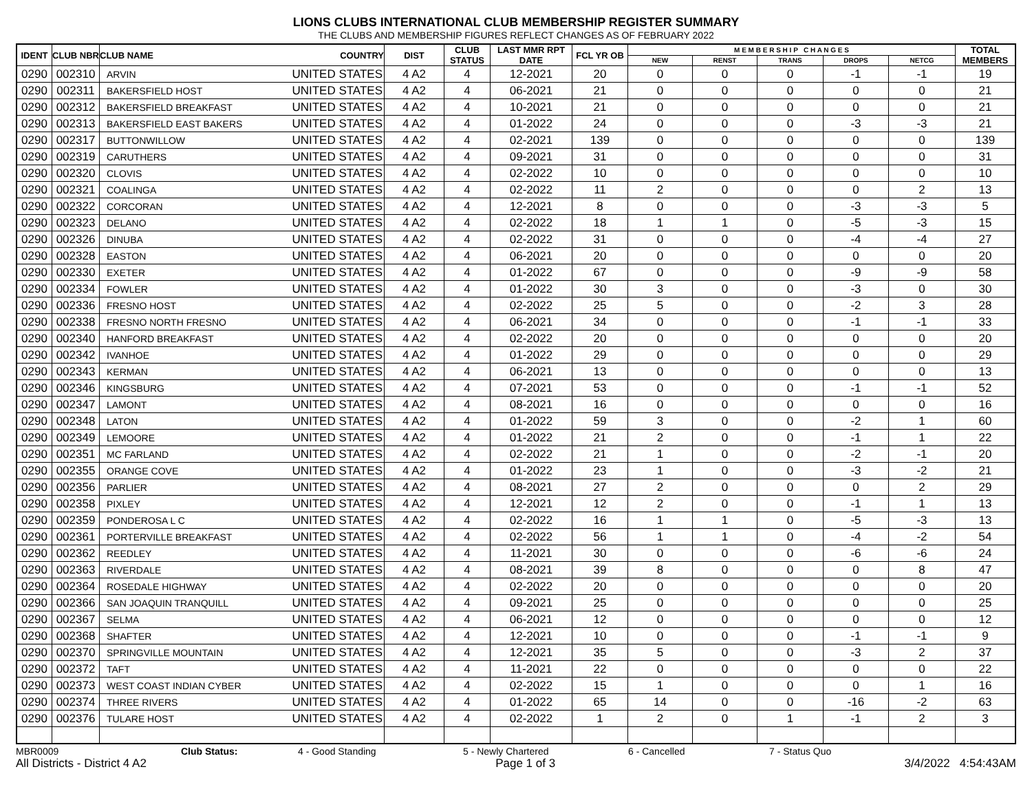LIONS CLUBS INTERNATIONAL CLUB MEMBERSHIP REGISTER SUMMARY
THE CLUBS AND MEMBERSHIP FIGURES REFLECT CHANGES AS OF FEBRUARY 2022
| IDENT | CLUB NBR | CLUB NAME | COUNTRY | DIST | CLUB STATUS | LAST MMR RPT DATE | FCL YR OB | M E M B E R S H I P C H A N G E S | | | | | TOTAL MEMBERS |
| --- | --- | --- | --- | --- | --- | --- | --- | --- | --- | --- | --- | --- | --- |
| | | | | | | | | NEW | RENST | TRANS | DROPS | NETCG | |
| 0290 | 002310 | ARVIN | UNITED STATES | 4 A2 | 4 | 12-2021 | 20 | 0 | 0 | 0 | -1 | -1 | 19 |
| 0290 | 002311 | BAKERSFIELD HOST | UNITED STATES | 4 A2 | 4 | 06-2021 | 21 | 0 | 0 | 0 | 0 | 0 | 21 |
| 0290 | 002312 | BAKERSFIELD BREAKFAST | UNITED STATES | 4 A2 | 4 | 10-2021 | 21 | 0 | 0 | 0 | 0 | 0 | 21 |
| 0290 | 002313 | BAKERSFIELD EAST BAKERS | UNITED STATES | 4 A2 | 4 | 01-2022 | 24 | 0 | 0 | 0 | -3 | -3 | 21 |
| 0290 | 002317 | BUTTONWILLOW | UNITED STATES | 4 A2 | 4 | 02-2021 | 139 | 0 | 0 | 0 | 0 | 0 | 139 |
| 0290 | 002319 | CARUTHERS | UNITED STATES | 4 A2 | 4 | 09-2021 | 31 | 0 | 0 | 0 | 0 | 0 | 31 |
| 0290 | 002320 | CLOVIS | UNITED STATES | 4 A2 | 4 | 02-2022 | 10 | 0 | 0 | 0 | 0 | 0 | 10 |
| 0290 | 002321 | COALINGA | UNITED STATES | 4 A2 | 4 | 02-2022 | 11 | 2 | 0 | 0 | 0 | 2 | 13 |
| 0290 | 002322 | CORCORAN | UNITED STATES | 4 A2 | 4 | 12-2021 | 8 | 0 | 0 | 0 | -3 | -3 | 5 |
| 0290 | 002323 | DELANO | UNITED STATES | 4 A2 | 4 | 02-2022 | 18 | 1 | 1 | 0 | -5 | -3 | 15 |
| 0290 | 002326 | DINUBA | UNITED STATES | 4 A2 | 4 | 02-2022 | 31 | 0 | 0 | 0 | -4 | -4 | 27 |
| 0290 | 002328 | EASTON | UNITED STATES | 4 A2 | 4 | 06-2021 | 20 | 0 | 0 | 0 | 0 | 0 | 20 |
| 0290 | 002330 | EXETER | UNITED STATES | 4 A2 | 4 | 01-2022 | 67 | 0 | 0 | 0 | -9 | -9 | 58 |
| 0290 | 002334 | FOWLER | UNITED STATES | 4 A2 | 4 | 01-2022 | 30 | 3 | 0 | 0 | -3 | 0 | 30 |
| 0290 | 002336 | FRESNO HOST | UNITED STATES | 4 A2 | 4 | 02-2022 | 25 | 5 | 0 | 0 | -2 | 3 | 28 |
| 0290 | 002338 | FRESNO NORTH FRESNO | UNITED STATES | 4 A2 | 4 | 06-2021 | 34 | 0 | 0 | 0 | -1 | -1 | 33 |
| 0290 | 002340 | HANFORD BREAKFAST | UNITED STATES | 4 A2 | 4 | 02-2022 | 20 | 0 | 0 | 0 | 0 | 0 | 20 |
| 0290 | 002342 | IVANHOE | UNITED STATES | 4 A2 | 4 | 01-2022 | 29 | 0 | 0 | 0 | 0 | 0 | 29 |
| 0290 | 002343 | KERMAN | UNITED STATES | 4 A2 | 4 | 06-2021 | 13 | 0 | 0 | 0 | 0 | 0 | 13 |
| 0290 | 002346 | KINGSBURG | UNITED STATES | 4 A2 | 4 | 07-2021 | 53 | 0 | 0 | 0 | -1 | -1 | 52 |
| 0290 | 002347 | LAMONT | UNITED STATES | 4 A2 | 4 | 08-2021 | 16 | 0 | 0 | 0 | 0 | 0 | 16 |
| 0290 | 002348 | LATON | UNITED STATES | 4 A2 | 4 | 01-2022 | 59 | 3 | 0 | 0 | -2 | 1 | 60 |
| 0290 | 002349 | LEMOORE | UNITED STATES | 4 A2 | 4 | 01-2022 | 21 | 2 | 0 | 0 | -1 | 1 | 22 |
| 0290 | 002351 | MC FARLAND | UNITED STATES | 4 A2 | 4 | 02-2022 | 21 | 1 | 0 | 0 | -2 | -1 | 20 |
| 0290 | 002355 | ORANGE COVE | UNITED STATES | 4 A2 | 4 | 01-2022 | 23 | 1 | 0 | 0 | -3 | -2 | 21 |
| 0290 | 002356 | PARLIER | UNITED STATES | 4 A2 | 4 | 08-2021 | 27 | 2 | 0 | 0 | 0 | 2 | 29 |
| 0290 | 002358 | PIXLEY | UNITED STATES | 4 A2 | 4 | 12-2021 | 12 | 2 | 0 | 0 | -1 | 1 | 13 |
| 0290 | 002359 | PONDEROSA L C | UNITED STATES | 4 A2 | 4 | 02-2022 | 16 | 1 | 1 | 0 | -5 | -3 | 13 |
| 0290 | 002361 | PORTERVILLE BREAKFAST | UNITED STATES | 4 A2 | 4 | 02-2022 | 56 | 1 | 1 | 0 | -4 | -2 | 54 |
| 0290 | 002362 | REEDLEY | UNITED STATES | 4 A2 | 4 | 11-2021 | 30 | 0 | 0 | 0 | -6 | -6 | 24 |
| 0290 | 002363 | RIVERDALE | UNITED STATES | 4 A2 | 4 | 08-2021 | 39 | 8 | 0 | 0 | 0 | 8 | 47 |
| 0290 | 002364 | ROSEDALE HIGHWAY | UNITED STATES | 4 A2 | 4 | 02-2022 | 20 | 0 | 0 | 0 | 0 | 0 | 20 |
| 0290 | 002366 | SAN JOAQUIN TRANQUILL | UNITED STATES | 4 A2 | 4 | 09-2021 | 25 | 0 | 0 | 0 | 0 | 0 | 25 |
| 0290 | 002367 | SELMA | UNITED STATES | 4 A2 | 4 | 06-2021 | 12 | 0 | 0 | 0 | 0 | 0 | 12 |
| 0290 | 002368 | SHAFTER | UNITED STATES | 4 A2 | 4 | 12-2021 | 10 | 0 | 0 | 0 | -1 | -1 | 9 |
| 0290 | 002370 | SPRINGVILLE MOUNTAIN | UNITED STATES | 4 A2 | 4 | 12-2021 | 35 | 5 | 0 | 0 | -3 | 2 | 37 |
| 0290 | 002372 | TAFT | UNITED STATES | 4 A2 | 4 | 11-2021 | 22 | 0 | 0 | 0 | 0 | 0 | 22 |
| 0290 | 002373 | WEST COAST INDIAN CYBER | UNITED STATES | 4 A2 | 4 | 02-2022 | 15 | 1 | 0 | 0 | 0 | 1 | 16 |
| 0290 | 002374 | THREE RIVERS | UNITED STATES | 4 A2 | 4 | 01-2022 | 65 | 14 | 0 | 0 | -16 | -2 | 63 |
| 0290 | 002376 | TULARE HOST | UNITED STATES | 4 A2 | 4 | 02-2022 | 1 | 2 | 0 | 1 | -1 | 2 | 3 |
MBR0009 Club Status: 4 - Good Standing 5 - Newly Chartered 6 - Cancelled 7 - Status Quo
All Districts - District 4 A2 Page 1 of 3 3/4/2022 4:54:43AM